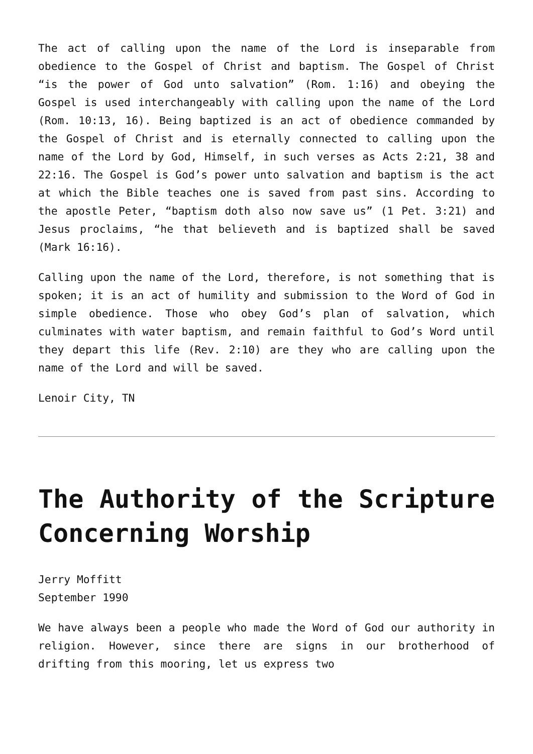The act of calling upon the name of the Lord is inseparable from obedience to the Gospel of Christ and baptism. The Gospel of Christ “is the power of God unto salvation” (Rom. 1:16) and obeying the Gospel is used interchangeably with calling upon the name of the Lord (Rom. 10:13, 16). Being baptized is an act of obedience commanded by the Gospel of Christ and is eternally connected to calling upon the name of the Lord by God, Himself, in such verses as Acts 2:21, 38 and 22:16. The Gospel is God’s power unto salvation and baptism is the act at which the Bible teaches one is saved from past sins. According to the apostle Peter, “baptism doth also now save us” (1 Pet. 3:21) and Jesus proclaims, “he that believeth and is baptized shall be saved (Mark 16:16).
Calling upon the name of the Lord, therefore, is not something that is spoken; it is an act of humility and submission to the Word of God in simple obedience. Those who obey God’s plan of salvation, which culminates with water baptism, and remain faithful to God’s Word until they depart this life (Rev. 2:10) are they who are calling upon the name of the Lord and will be saved.
Lenoir City, TN
The Authority of the Scripture Concerning Worship
Jerry Moffitt
September 1990
We have always been a people who made the Word of God our authority in religion. However, since there are signs in our brotherhood of drifting from this mooring, let us express two